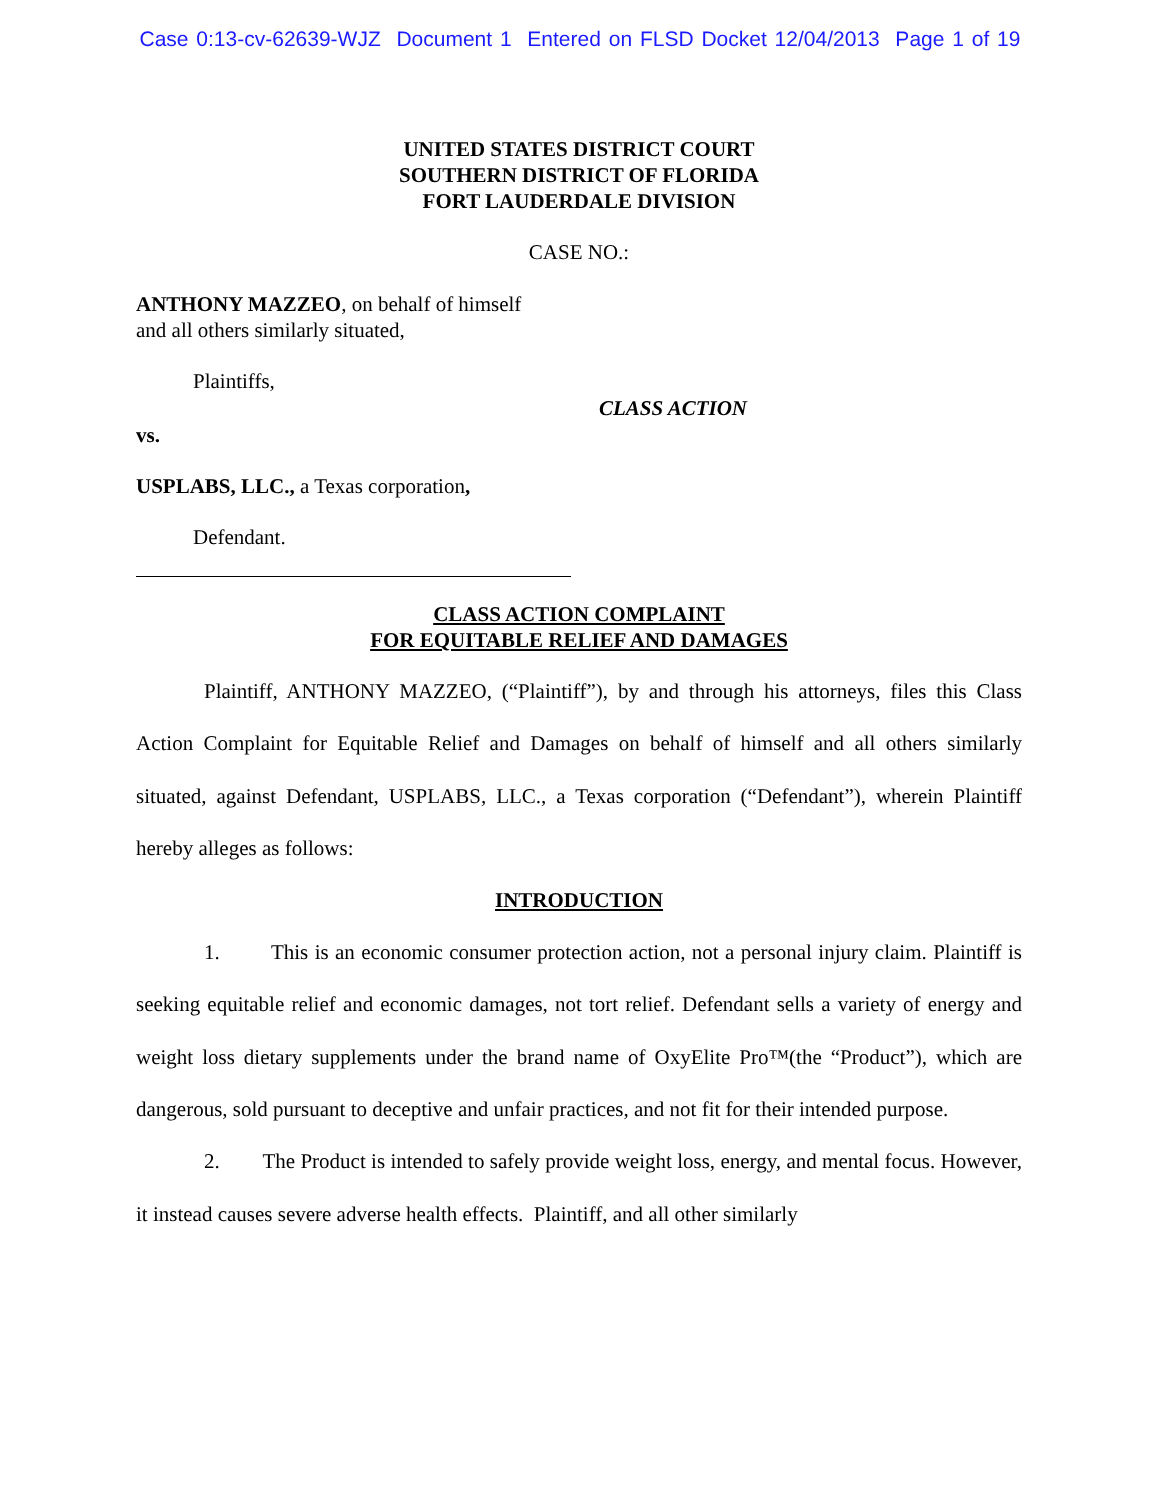Case 0:13-cv-62639-WJZ Document 1 Entered on FLSD Docket 12/04/2013 Page 1 of 19
UNITED STATES DISTRICT COURT
SOUTHERN DISTRICT OF FLORIDA
FORT LAUDERDALE DIVISION
CASE NO.:
ANTHONY MAZZEO, on behalf of himself
and all others similarly situated,
Plaintiffs,
CLASS ACTION
vs.
USPLABS, LLC., a Texas corporation,
Defendant.
CLASS ACTION COMPLAINT
FOR EQUITABLE RELIEF AND DAMAGES
Plaintiff, ANTHONY MAZZEO, (“Plaintiff”), by and through his attorneys, files this Class Action Complaint for Equitable Relief and Damages on behalf of himself and all others similarly situated, against Defendant, USPLABS, LLC., a Texas corporation (“Defendant”), wherein Plaintiff hereby alleges as follows:
INTRODUCTION
1. This is an economic consumer protection action, not a personal injury claim. Plaintiff is seeking equitable relief and economic damages, not tort relief. Defendant sells a variety of energy and weight loss dietary supplements under the brand name of OxyElite Pro™(the “Product”), which are dangerous, sold pursuant to deceptive and unfair practices, and not fit for their intended purpose.
2. The Product is intended to safely provide weight loss, energy, and mental focus. However, it instead causes severe adverse health effects. Plaintiff, and all other similarly